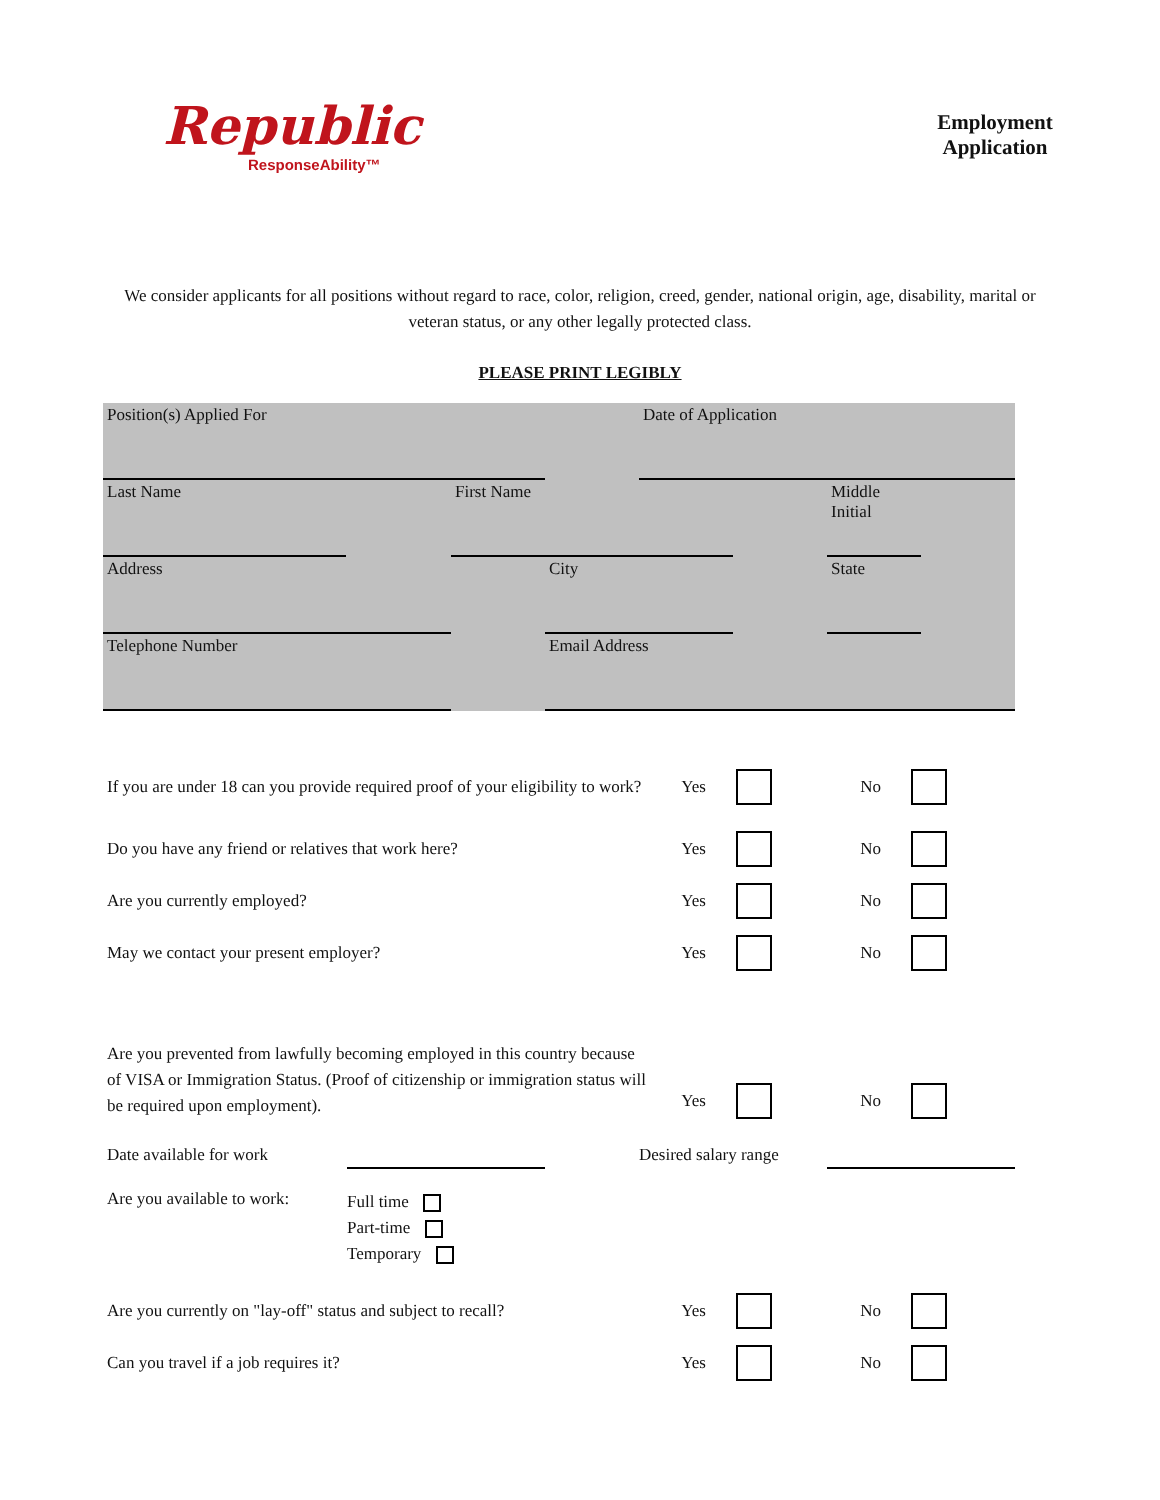Republic
ResponseAbility™
Employment
Application
We consider applicants for all positions without regard to race, color, religion, creed, gender, national origin, age, disability, marital or veteran status, or any other legally protected class.
PLEASE PRINT LEGIBLY
Position(s) Applied For Date of Application
Last Name First Name Middle Initial
Address City State
Telephone Number Email Address
If you are under 18 can you provide required proof of your eligibility to work?
Yes No
Do you have any friend or relatives that work here?
Yes No
Are you currently employed?
Yes No
May we contact your present employer?
Yes No
Are you prevented from lawfully becoming employed in this country because of VISA or Immigration Status. (Proof of citizenship or immigration status will be required upon employment).
Yes
No
Date available for work
Desired salary range
Are you available to work:
Full time
Part-time
Temporary
Are you currently on "lay-off" status and subject to recall?
Yes No
Can you travel if a job requires it?
Yes No